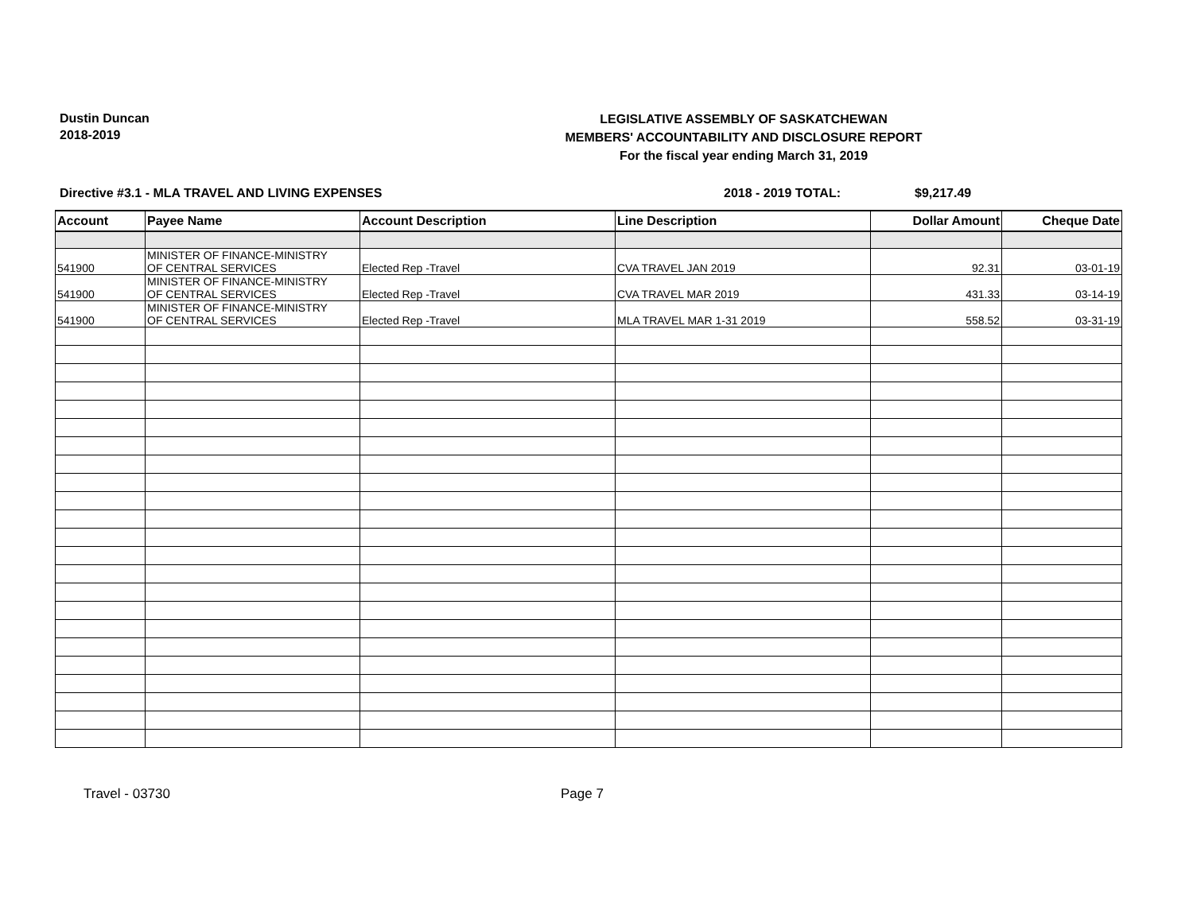Dustin Duncan
2018-2019
LEGISLATIVE ASSEMBLY OF SASKATCHEWAN
MEMBERS' ACCOUNTABILITY AND DISCLOSURE REPORT
For the fiscal year ending March 31, 2019
Directive #3.1 - MLA TRAVEL AND LIVING EXPENSES 2018 - 2019 TOTAL: $9,217.49
| Account | Payee Name | Account Description | Line Description | Dollar Amount | Cheque Date |
| --- | --- | --- | --- | --- | --- |
| 541900 | MINISTER OF FINANCE-MINISTRY OF CENTRAL SERVICES | Elected Rep -Travel | CVA TRAVEL JAN 2019 | 92.31 | 03-01-19 |
| 541900 | MINISTER OF FINANCE-MINISTRY OF CENTRAL SERVICES | Elected Rep -Travel | CVA TRAVEL MAR 2019 | 431.33 | 03-14-19 |
| 541900 | MINISTER OF FINANCE-MINISTRY OF CENTRAL SERVICES | Elected Rep -Travel | MLA TRAVEL MAR 1-31 2019 | 558.52 | 03-31-19 |
Travel - 03730 Page 7